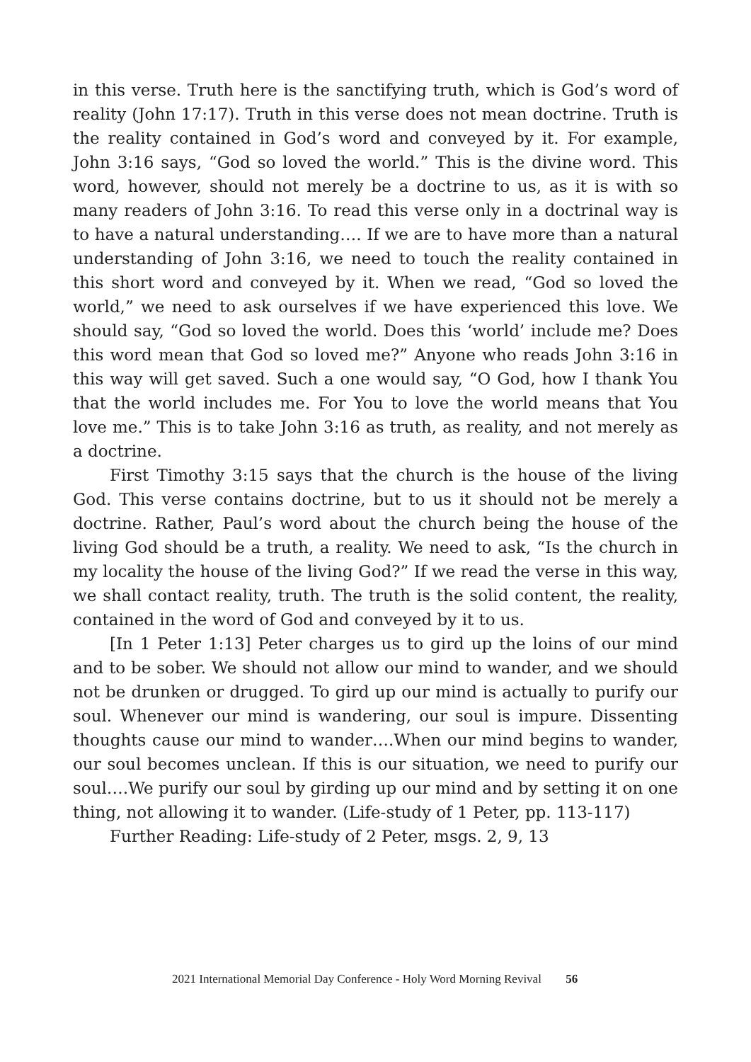in this verse. Truth here is the sanctifying truth, which is God’s word of reality (John 17:17). Truth in this verse does not mean doctrine. Truth is the reality contained in God’s word and conveyed by it. For example, John 3:16 says, “God so loved the world.” This is the divine word. This word, however, should not merely be a doctrine to us, as it is with so many readers of John 3:16. To read this verse only in a doctrinal way is to have a natural understanding…. If we are to have more than a natural understanding of John 3:16, we need to touch the reality contained in this short word and conveyed by it. When we read, “God so loved the world,” we need to ask ourselves if we have experienced this love. We should say, “God so loved the world. Does this ‘world’ include me? Does this word mean that God so loved me?” Anyone who reads John 3:16 in this way will get saved. Such a one would say, “O God, how I thank You that the world includes me. For You to love the world means that You love me.” This is to take John 3:16 as truth, as reality, and not merely as a doctrine.
First Timothy 3:15 says that the church is the house of the living God. This verse contains doctrine, but to us it should not be merely a doctrine. Rather, Paul’s word about the church being the house of the living God should be a truth, a reality. We need to ask, “Is the church in my locality the house of the living God?” If we read the verse in this way, we shall contact reality, truth. The truth is the solid content, the reality, contained in the word of God and conveyed by it to us.
[In 1 Peter 1:13] Peter charges us to gird up the loins of our mind and to be sober. We should not allow our mind to wander, and we should not be drunken or drugged. To gird up our mind is actually to purify our soul. Whenever our mind is wandering, our soul is impure. Dissenting thoughts cause our mind to wander….When our mind begins to wander, our soul becomes unclean. If this is our situation, we need to purify our soul….We purify our soul by girding up our mind and by setting it on one thing, not allowing it to wander. (Life-study of 1 Peter, pp. 113-117)
Further Reading: Life-study of 2 Peter, msgs. 2, 9, 13
2021 International Memorial Day Conference - Holy Word Morning Revival 56